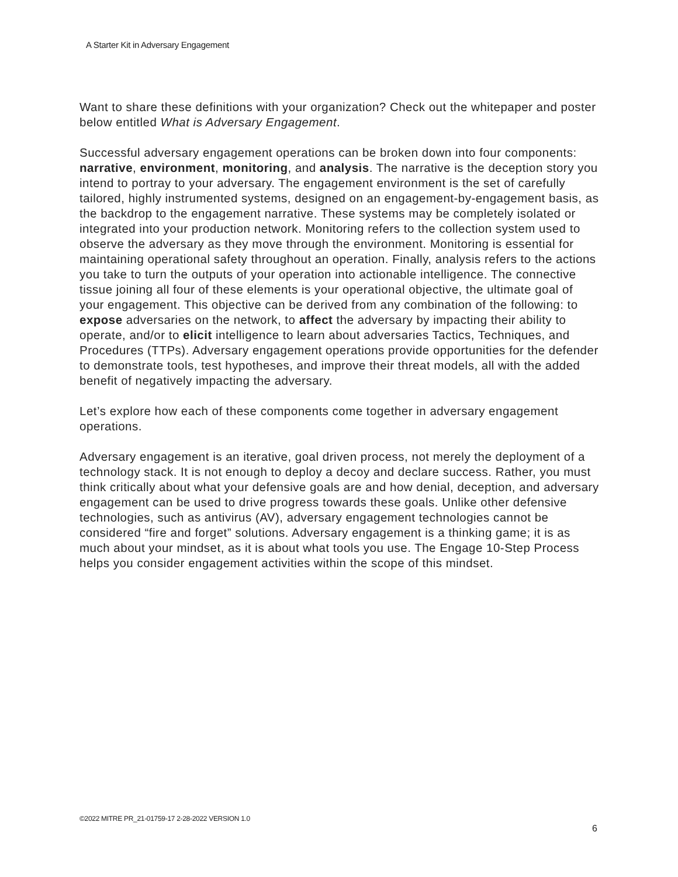A Starter Kit in Adversary Engagement
Want to share these definitions with your organization? Check out the whitepaper and poster below entitled What is Adversary Engagement.
Successful adversary engagement operations can be broken down into four components: narrative, environment, monitoring, and analysis. The narrative is the deception story you intend to portray to your adversary. The engagement environment is the set of carefully tailored, highly instrumented systems, designed on an engagement-by-engagement basis, as the backdrop to the engagement narrative. These systems may be completely isolated or integrated into your production network. Monitoring refers to the collection system used to observe the adversary as they move through the environment. Monitoring is essential for maintaining operational safety throughout an operation. Finally, analysis refers to the actions you take to turn the outputs of your operation into actionable intelligence. The connective tissue joining all four of these elements is your operational objective, the ultimate goal of your engagement. This objective can be derived from any combination of the following: to expose adversaries on the network, to affect the adversary by impacting their ability to operate, and/or to elicit intelligence to learn about adversaries Tactics, Techniques, and Procedures (TTPs). Adversary engagement operations provide opportunities for the defender to demonstrate tools, test hypotheses, and improve their threat models, all with the added benefit of negatively impacting the adversary.
Let’s explore how each of these components come together in adversary engagement operations.
Adversary engagement is an iterative, goal driven process, not merely the deployment of a technology stack. It is not enough to deploy a decoy and declare success. Rather, you must think critically about what your defensive goals are and how denial, deception, and adversary engagement can be used to drive progress towards these goals. Unlike other defensive technologies, such as antivirus (AV), adversary engagement technologies cannot be considered “fire and forget” solutions. Adversary engagement is a thinking game; it is as much about your mindset, as it is about what tools you use. The Engage 10-Step Process helps you consider engagement activities within the scope of this mindset.
©2022 MITRE PR_21-01759-17 2-28-2022 VERSION 1.0
6